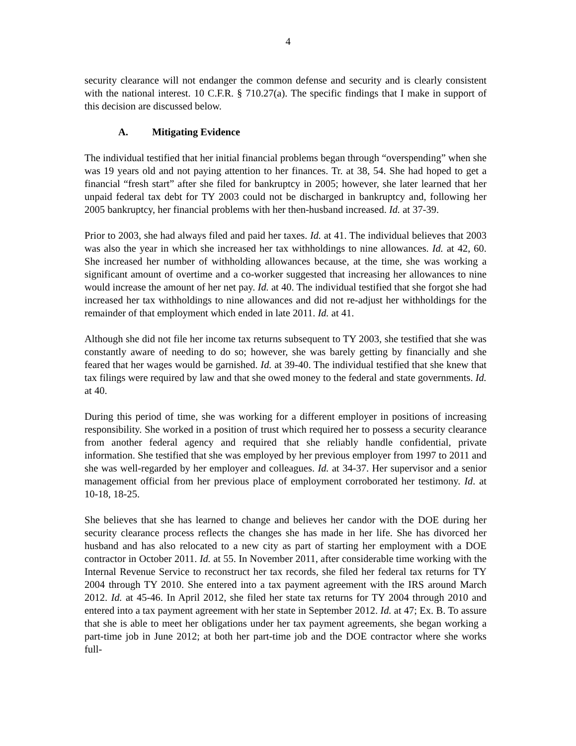4
security clearance will not endanger the common defense and security and is clearly consistent with the national interest. 10 C.F.R. § 710.27(a). The specific findings that I make in support of this decision are discussed below.
A. Mitigating Evidence
The individual testified that her initial financial problems began through “overspending” when she was 19 years old and not paying attention to her finances. Tr. at 38, 54. She had hoped to get a financial “fresh start” after she filed for bankruptcy in 2005; however, she later learned that her unpaid federal tax debt for TY 2003 could not be discharged in bankruptcy and, following her 2005 bankruptcy, her financial problems with her then-husband increased. Id. at 37-39.
Prior to 2003, she had always filed and paid her taxes. Id. at 41. The individual believes that 2003 was also the year in which she increased her tax withholdings to nine allowances. Id. at 42, 60. She increased her number of withholding allowances because, at the time, she was working a significant amount of overtime and a co-worker suggested that increasing her allowances to nine would increase the amount of her net pay. Id. at 40. The individual testified that she forgot she had increased her tax withholdings to nine allowances and did not re-adjust her withholdings for the remainder of that employment which ended in late 2011. Id. at 41.
Although she did not file her income tax returns subsequent to TY 2003, she testified that she was constantly aware of needing to do so; however, she was barely getting by financially and she feared that her wages would be garnished. Id. at 39-40. The individual testified that she knew that tax filings were required by law and that she owed money to the federal and state governments. Id. at 40.
During this period of time, she was working for a different employer in positions of increasing responsibility. She worked in a position of trust which required her to possess a security clearance from another federal agency and required that she reliably handle confidential, private information. She testified that she was employed by her previous employer from 1997 to 2011 and she was well-regarded by her employer and colleagues. Id. at 34-37. Her supervisor and a senior management official from her previous place of employment corroborated her testimony. Id. at 10-18, 18-25.
She believes that she has learned to change and believes her candor with the DOE during her security clearance process reflects the changes she has made in her life. She has divorced her husband and has also relocated to a new city as part of starting her employment with a DOE contractor in October 2011. Id. at 55. In November 2011, after considerable time working with the Internal Revenue Service to reconstruct her tax records, she filed her federal tax returns for TY 2004 through TY 2010. She entered into a tax payment agreement with the IRS around March 2012. Id. at 45-46. In April 2012, she filed her state tax returns for TY 2004 through 2010 and entered into a tax payment agreement with her state in September 2012. Id. at 47; Ex. B. To assure that she is able to meet her obligations under her tax payment agreements, she began working a part-time job in June 2012; at both her part-time job and the DOE contractor where she works full-